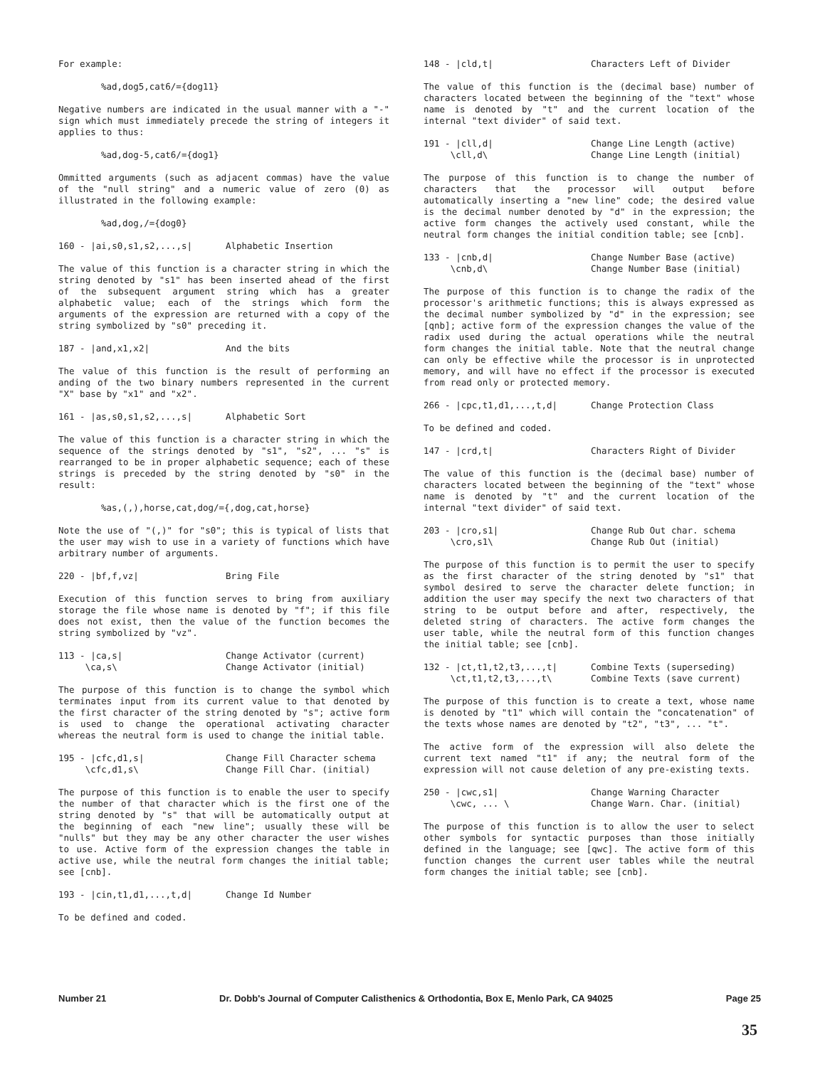For example:
%ad,dog5,cat6/={dog11}
Negative numbers are indicated in the usual manner with a "-" sign which must immediately precede the string of integers it applies to thus:
%ad,dog-5,cat6/={dog1}
Ommitted arguments (such as adjacent commas) have the value of the "null string" and a numeric value of zero (0) as illustrated in the following example:
%ad,dog,/={dog0}
160 - |ai,s0,s1,s2,...,s| Alphabetic Insertion
The value of this function is a character string in which the string denoted by "s1" has been inserted ahead of the first of the subsequent argument string which has a greater alphabetic value; each of the strings which form the arguments of the expression are returned with a copy of the string symbolized by "s0" preceding it.
187 - |and,x1,x2| And the bits
The value of this function is the result of performing an anding of the two binary numbers represented in the current "X" base by "x1" and "x2".
161 - |as,s0,s1,s2,...,s| Alphabetic Sort
The value of this function is a character string in which the sequence of the strings denoted by "s1", "s2", ... "s" is rearranged to be in proper alphabetic sequence; each of these strings is preceded by the string denoted by "s0" in the result:
%as,(,),horse,cat,dog/={,dog,cat,horse}
Note the use of "(,)" for "s0"; this is typical of lists that the user may wish to use in a variety of functions which have arbitrary number of arguments.
220 - |bf,f,vz| Bring File
Execution of this function serves to bring from auxiliary storage the file whose name is denoted by "f"; if this file does not exist, then the value of the function becomes the string symbolized by "vz".
113 - |ca,s|
\ca,s\ Change Activator (current)
Change Activator (initial)
The purpose of this function is to change the symbol which terminates input from its current value to that denoted by the first character of the string denoted by "s"; active form is used to change the operational activating character whereas the neutral form is used to change the initial table.
195 - |cfc,d1,s|
\cfc,d1,s\ Change Fill Character schema
Change Fill Char. (initial)
The purpose of this function is to enable the user to specify the number of that character which is the first one of the string denoted by "s" that will be automatically output at the beginning of each "new line"; usually these will be "nulls" but they may be any other character the user wishes to use. Active form of the expression changes the table in active use, while the neutral form changes the initial table; see [cnb].
193 - |cin,t1,d1,...,t,d| Change Id Number
To be defined and coded.
148 - |cld,t| Characters Left of Divider
The value of this function is the (decimal base) number of characters located between the beginning of the "text" whose name is denoted by "t" and the current location of the internal "text divider" of said text.
191 - |cll,d|
\cll,d\ Change Line Length (active)
Change Line Length (initial)
The purpose of this function is to change the number of characters that the processor will output before automatically inserting a "new line" code; the desired value is the decimal number denoted by "d" in the expression; the active form changes the actively used constant, while the neutral form changes the initial condition table; see [cnb].
133 - |cnb,d|
\cnb,d\ Change Number Base (active)
Change Number Base (initial)
The purpose of this function is to change the radix of the processor's arithmetic functions; this is always expressed as the decimal number symbolized by "d" in the expression; see [qnb]; active form of the expression changes the value of the radix used during the actual operations while the neutral form changes the initial table. Note that the neutral change can only be effective while the processor is in unprotected memory, and will have no effect if the processor is executed from read only or protected memory.
266 - |cpc,t1,d1,...,t,d| Change Protection Class
To be defined and coded.
147 - |crd,t| Characters Right of Divider
The value of this function is the (decimal base) number of characters located between the beginning of the "text" whose name is denoted by "t" and the current location of the internal "text divider" of said text.
203 - |cro,s1|
\cro,s1\ Change Rub Out char. schema
Change Rub Out (initial)
The purpose of this function is to permit the user to specify as the first character of the string denoted by "s1" that symbol desired to serve the character delete function; in addition the user may specify the next two characters of that string to be output before and after, respectively, the deleted string of characters. The active form changes the user table, while the neutral form of this function changes the initial table; see [cnb].
132 - |ct,t1,t2,t3,...,t|
\ct,t1,t2,t3,...,t\ Combine Texts (superseding)
Combine Texts (save current)
The purpose of this function is to create a text, whose name is denoted by "t1" which will contain the "concatenation" of the texts whose names are denoted by "t2", "t3", ... "t".
The active form of the expression will also delete the current text named "t1" if any; the neutral form of the expression will not cause deletion of any pre-existing texts.
250 - |cwc,s1|
\cwc, ... \ Change Warning Character
Change Warn. Char. (initial)
The purpose of this function is to allow the user to select other symbols for syntactic purposes than those initially defined in the language; see [qwc]. The active form of this function changes the current user tables while the neutral form changes the initial table; see [cnb].
Number 21 Dr. Dobb's Journal of Computer Calisthenics & Orthodontia, Box E, Menlo Park, CA 94025 Page 25
35